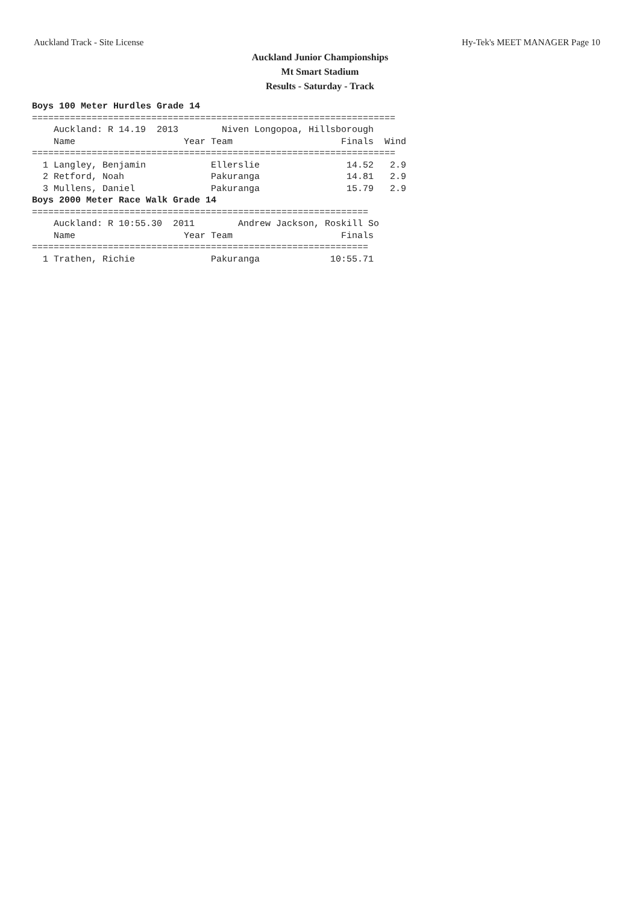Auckland Track - Site License Hy-Tek's MEET MANAGER Page 10
Auckland Junior Championships
Mt Smart Stadium
Results - Saturday - Track
Boys 100 Meter Hurdles Grade 14
===================================================================
    Auckland: R 14.19  2013        Niven Longopoa, Hillsborough     
    Name                    Year Team                    Finals  Wind
===================================================================
  1 Langley, Benjamin            Ellerslie                14.52   2.9
  2 Retford, Noah                Pakuranga                14.81   2.9
  3 Mullens, Daniel              Pakuranga                15.79   2.9
Boys 2000 Meter Race Walk Grade 14
==============================================================
    Auckland: R 10:55.30  2011        Andrew Jackson, Roskill So
    Name                    Year Team                    Finals 
==============================================================
  1 Trathen, Richie              Pakuranga             10:55.71